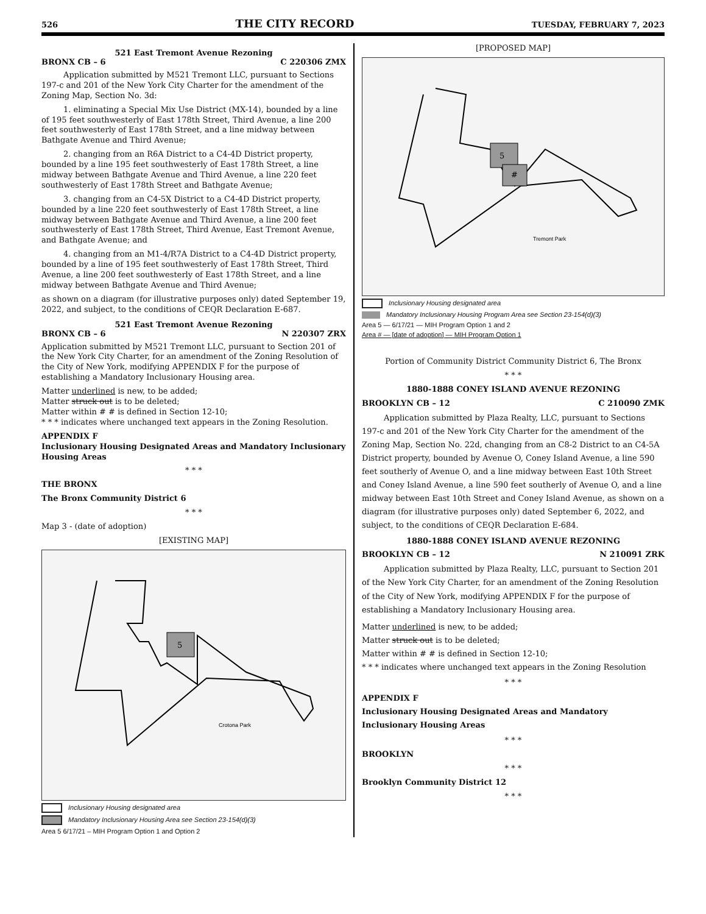526 THE CITY RECORD TUESDAY, FEBRUARY 7, 2023
521 East Tremont Avenue Rezoning
BRONX CB – 6 C 220306 ZMX
Application submitted by M521 Tremont LLC, pursuant to Sections 197-c and 201 of the New York City Charter for the amendment of the Zoning Map, Section No. 3d:
1. eliminating a Special Mix Use District (MX-14), bounded by a line of 195 feet southwesterly of East 178th Street, Third Avenue, a line 200 feet southwesterly of East 178th Street, and a line midway between Bathgate Avenue and Third Avenue;
2. changing from an R6A District to a C4-4D District property, bounded by a line 195 feet southwesterly of East 178th Street, a line midway between Bathgate Avenue and Third Avenue, a line 220 feet southwesterly of East 178th Street and Bathgate Avenue;
3. changing from an C4-5X District to a C4-4D District property, bounded by a line 220 feet southwesterly of East 178th Street, a line midway between Bathgate Avenue and Third Avenue, a line 200 feet southwesterly of East 178th Street, Third Avenue, East Tremont Avenue, and Bathgate Avenue; and
4. changing from an M1-4/R7A District to a C4-4D District property, bounded by a line of 195 feet southwesterly of East 178th Street, Third Avenue, a line 200 feet southwesterly of East 178th Street, and a line midway between Bathgate Avenue and Third Avenue;
as shown on a diagram (for illustrative purposes only) dated September 19, 2022, and subject, to the conditions of CEQR Declaration E-687.
521 East Tremont Avenue Rezoning
BRONX CB – 6 N 220307 ZRX
Application submitted by M521 Tremont LLC, pursuant to Section 201 of the New York City Charter, for an amendment of the Zoning Resolution of the City of New York, modifying APPENDIX F for the purpose of establishing a Mandatory Inclusionary Housing area.
Matter underlined is new, to be added;
Matter struck out is to be deleted;
Matter within # # is defined in Section 12-10;
* * * indicates where unchanged text appears in the Zoning Resolution.
APPENDIX F
Inclusionary Housing Designated Areas and Mandatory Inclusionary Housing Areas
* * *
THE BRONX
The Bronx Community District 6
* * *
Map 3 - (date of adoption)
[EXISTING MAP]
5
Crotona Park
Inclusionary Housing designated area
Mandatory Inclusionary Housing Area see Section 23-154(d)(3)
Area 5 6/17/21 – MIH Program Option 1 and Option 2
[PROPOSED MAP]
5
#
Tremont Park
Inclusionary Housing designated area
Mandatory Inclusionary Housing Program Area see Section 23-154(d)(3)
Area 5 — 6/17/21 — MIH Program Option 1 and 2
Area # — [date of adoption] — MIH Program Option 1
Portion of Community District Community District 6, The Bronx
* * *
1880-1888 CONEY ISLAND AVENUE REZONING
BROOKLYN CB – 12 C 210090 ZMK
Application submitted by Plaza Realty, LLC, pursuant to Sections 197-c and 201 of the New York City Charter for the amendment of the Zoning Map, Section No. 22d, changing from an C8-2 District to an C4-5A District property, bounded by Avenue O, Coney Island Avenue, a line 590 feet southerly of Avenue O, and a line midway between East 10th Street and Coney Island Avenue, a line 590 feet southerly of Avenue O, and a line midway between East 10th Street and Coney Island Avenue, as shown on a diagram (for illustrative purposes only) dated September 6, 2022, and subject, to the conditions of CEQR Declaration E-684.
1880-1888 CONEY ISLAND AVENUE REZONING
BROOKLYN CB – 12 N 210091 ZRK
Application submitted by Plaza Realty, LLC, pursuant to Section 201 of the New York City Charter, for an amendment of the Zoning Resolution of the City of New York, modifying APPENDIX F for the purpose of establishing a Mandatory Inclusionary Housing area.
Matter underlined is new, to be added;
Matter struck out is to be deleted;
Matter within # # is defined in Section 12-10;
* * * indicates where unchanged text appears in the Zoning Resolution
* * *
APPENDIX F
Inclusionary Housing Designated Areas and Mandatory Inclusionary Housing Areas
* * *
BROOKLYN
* * *
Brooklyn Community District 12
* * *